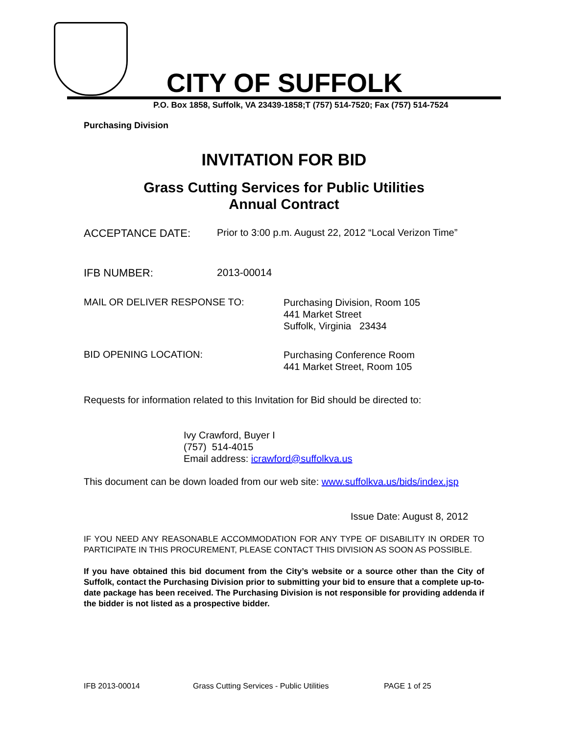CITY OF SUFFOLK
P.O. Box 1858, Suffolk, VA 23439-1858;T (757) 514-7520; Fax (757) 514-7524
Purchasing Division
INVITATION FOR BID
Grass Cutting Services for Public Utilities
Annual Contract
ACCEPTANCE DATE: Prior to 3:00 p.m. August 22, 2012 “Local Verizon Time”
IFB NUMBER: 2013-00014
MAIL OR DELIVER RESPONSE TO: Purchasing Division, Room 105
441 Market Street
Suffolk, Virginia 23434
BID OPENING LOCATION: Purchasing Conference Room
441 Market Street, Room 105
Requests for information related to this Invitation for Bid should be directed to:
Ivy Crawford, Buyer I
(757) 514-4015
Email address: icrawford@suffolkva.us
This document can be down loaded from our web site: www.suffolkva.us/bids/index.jsp
Issue Date: August 8, 2012
IF YOU NEED ANY REASONABLE ACCOMMODATION FOR ANY TYPE OF DISABILITY IN ORDER TO PARTICIPATE IN THIS PROCUREMENT, PLEASE CONTACT THIS DIVISION AS SOON AS POSSIBLE.
If you have obtained this bid document from the City’s website or a source other than the City of Suffolk, contact the Purchasing Division prior to submitting your bid to ensure that a complete up-to-date package has been received. The Purchasing Division is not responsible for providing addenda if the bidder is not listed as a prospective bidder.
IFB 2013-00014 Grass Cutting Services - Public Utilities PAGE 1 of 25